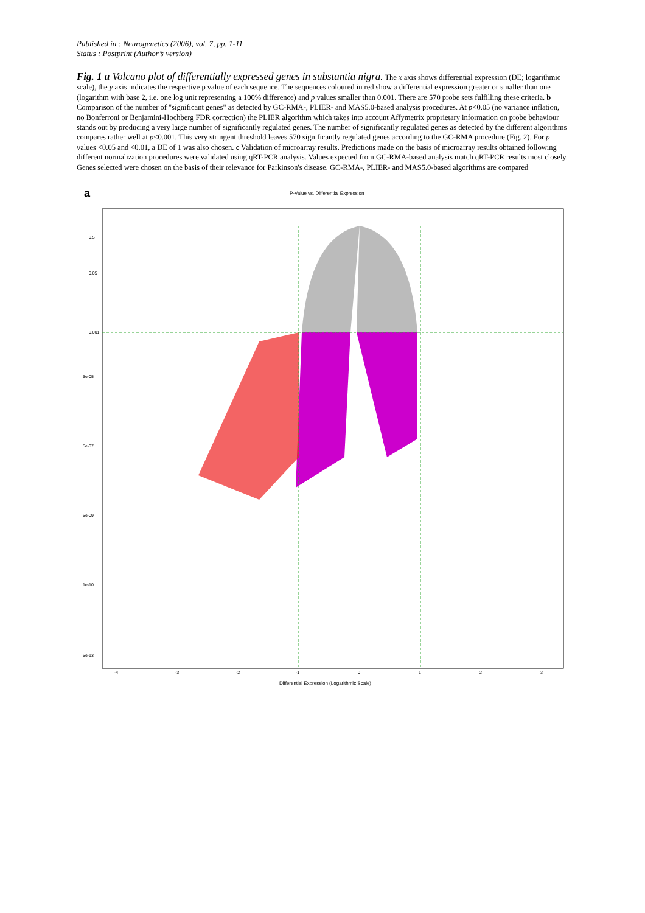Published in : Neurogenetics (2006), vol. 7, pp. 1-11
Status : Postprint (Author’s version)
Fig. 1 a Volcano plot of differentially expressed genes in substantia nigra. The x axis shows differential expression (DE; logarithmic scale), the y axis indicates the respective p value of each sequence. The sequences coloured in red show a differential expression greater or smaller than one (logarithm with base 2, i.e. one log unit representing a 100% difference) and p values smaller than 0.001. There are 570 probe sets fulfilling these criteria. b Comparison of the number of "significant genes" as detected by GC-RMA-, PLIER- and MAS5.0-based analysis procedures. At p<0.05 (no variance inflation, no Bonferroni or Benjamini-Hochberg FDR correction) the PLIER algorithm which takes into account Affymetrix proprietary information on probe behaviour stands out by producing a very large number of significantly regulated genes. The number of significantly regulated genes as detected by the different algorithms compares rather well at p<0.001. This very stringent threshold leaves 570 significantly regulated genes according to the GC-RMA procedure (Fig. 2). For p values <0.05 and <0.01, a DE of 1 was also chosen. c Validation of microarray results. Predictions made on the basis of microarray results obtained following different normalization procedures were validated using qRT-PCR analysis. Values expected from GC-RMA-based analysis match qRT-PCR results most closely. Genes selected were chosen on the basis of their relevance for Parkinson's disease. GC-RMA-, PLIER- and MAS5.0-based algorithms are compared
a
P-Value vs. Differential Expression
-4
-3
-2
-1
0
1
2
3
0.5
0.05
0.001
5e-05
5e-07
5e-09
1e-10
5e-13
Differential Expression (Logarithmic Scale)